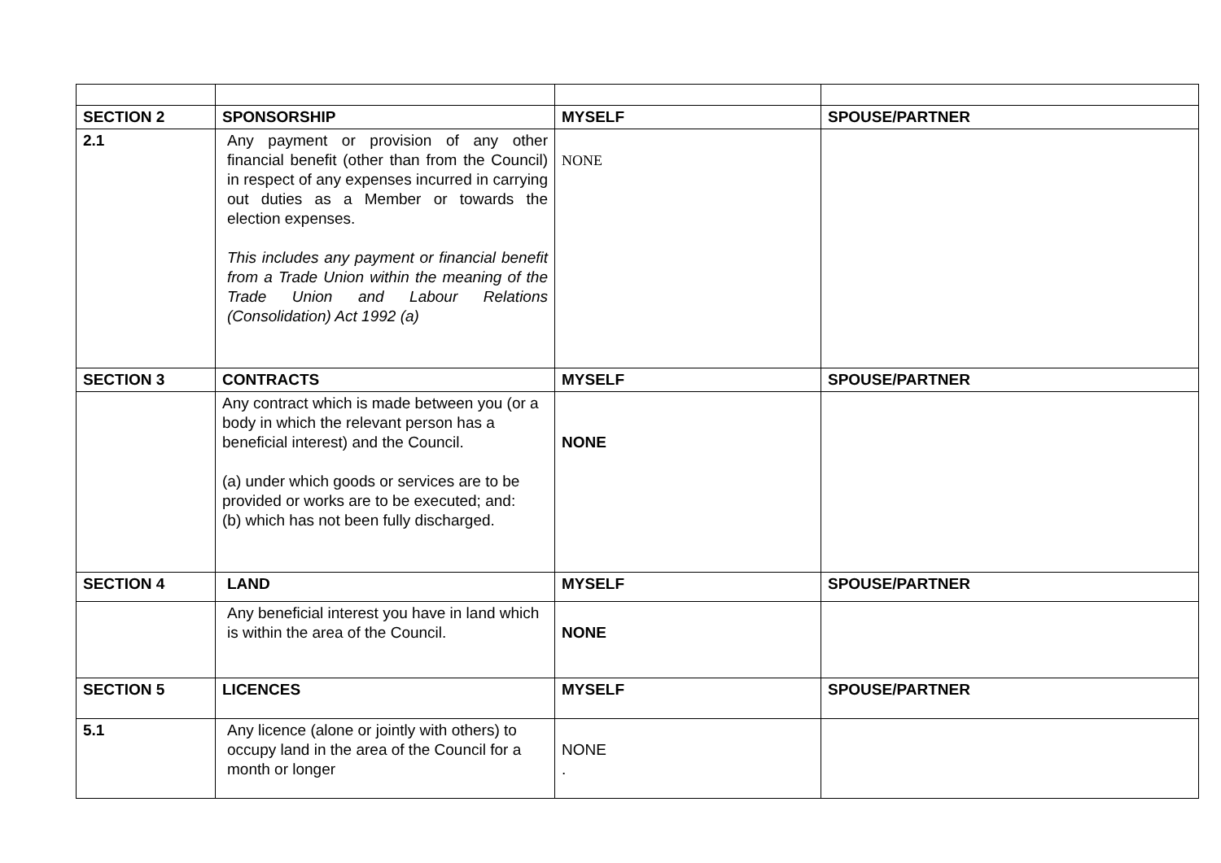| SECTION 2 | SPONSORSHIP | MYSELF | SPOUSE/PARTNER |
| 2.1 | Any payment or provision of any other financial benefit (other than from the Council) in respect of any expenses incurred in carrying out duties as a Member or towards the election expenses. This includes any payment or financial benefit from a Trade Union within the meaning of the Trade Union and Labour Relations (Consolidation) Act 1992 (a) | NONE | |
| SECTION 3 | CONTRACTS | MYSELF | SPOUSE/PARTNER |
| | Any contract which is made between you (or a body in which the relevant person has a beneficial interest) and the Council. (a) under which goods or services are to be provided or works are to be executed; and: (b) which has not been fully discharged. | NONE | |
| SECTION 4 | LAND | MYSELF | SPOUSE/PARTNER |
| | Any beneficial interest you have in land which is within the area of the Council. | NONE | |
| SECTION 5 | LICENCES | MYSELF | SPOUSE/PARTNER |
| 5.1 | Any licence (alone or jointly with others) to occupy land in the area of the Council for a month or longer | NONE . | |